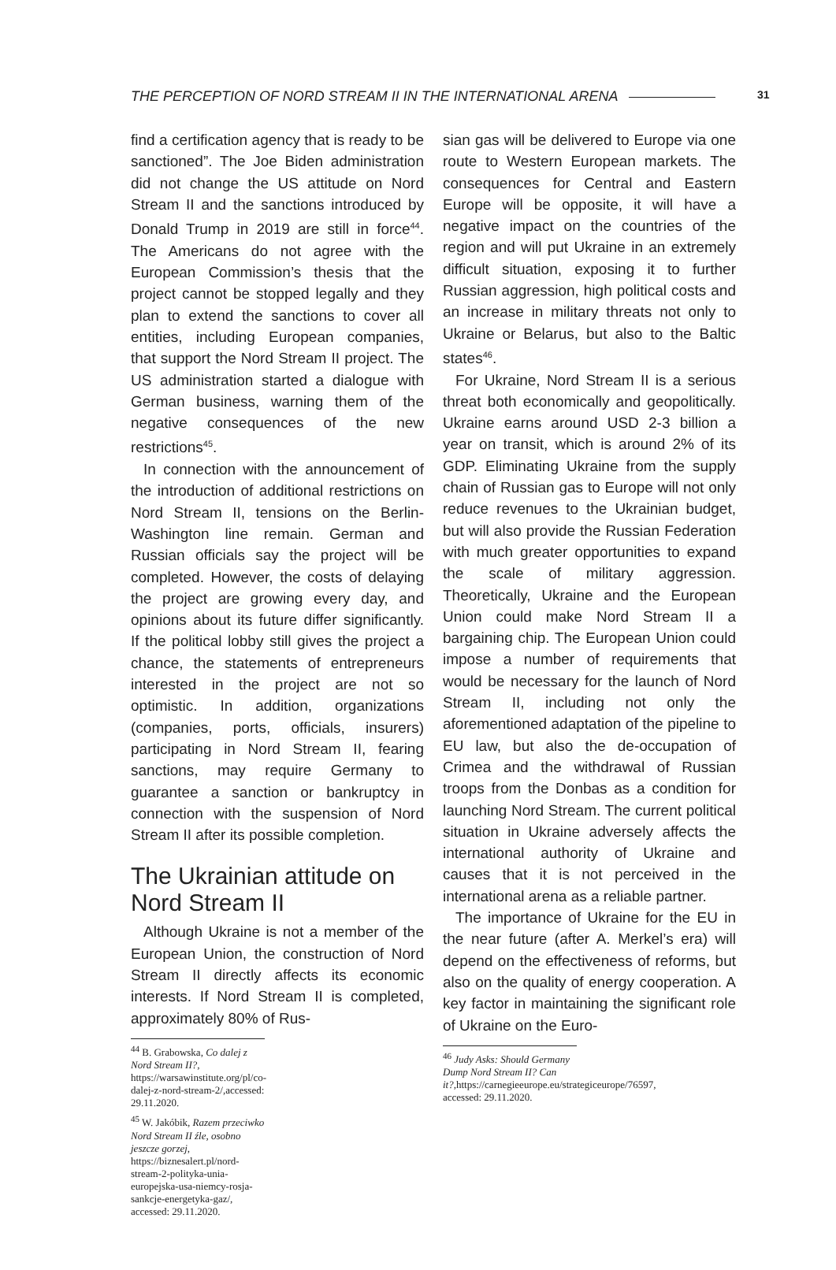THE PERCEPTION OF NORD STREAM II IN THE INTERNATIONAL ARENA 31
find a certification agency that is ready to be sanctioned”. The Joe Biden administration did not change the US attitude on Nord Stream II and the sanctions introduced by Donald Trump in 2019 are still in force<sup>44</sup>. The Americans do not agree with the European Commission’s thesis that the project cannot be stopped legally and they plan to extend the sanctions to cover all entities, including European companies, that support the Nord Stream II project. The US administration started a dialogue with German business, warning them of the negative consequences of the new restrictions<sup>45</sup>.
In connection with the announcement of the introduction of additional restrictions on Nord Stream II, tensions on the Berlin-Washington line remain. German and Russian officials say the project will be completed. However, the costs of delaying the project are growing every day, and opinions about its future differ significantly. If the political lobby still gives the project a chance, the statements of entrepreneurs interested in the project are not so optimistic. In addition, organizations (companies, ports, officials, insurers) participating in Nord Stream II, fearing sanctions, may require Germany to guarantee a sanction or bankruptcy in connection with the suspension of Nord Stream II after its possible completion.
The Ukrainian attitude on Nord Stream II
Although Ukraine is not a member of the European Union, the construction of Nord Stream II directly affects its economic interests. If Nord Stream II is completed, approximately 80% of Rus-
<sup>44</sup> B. Grabowska, Co dalej z Nord Stream II?, https://warsawinstitute.org/pl/co-dalej-z-nord-stream-2/,accessed: 29.11.2020.
<sup>45</sup> W. Jakóbik, Razem przeciwko Nord Stream II źle, osobno jeszcze gorzej, https://biznesalert.pl/nord-stream-2-polityka-unia-europejska-usa-niemcy-rosja-sankcje-energetyka-gaz/, accessed: 29.11.2020.
sian gas will be delivered to Europe via one route to Western European markets. The consequences for Central and Eastern Europe will be opposite, it will have a negative impact on the countries of the region and will put Ukraine in an extremely difficult situation, exposing it to further Russian aggression, high political costs and an increase in military threats not only to Ukraine or Belarus, but also to the Baltic states<sup>46</sup>.
For Ukraine, Nord Stream II is a serious threat both economically and geopolitically. Ukraine earns around USD 2-3 billion a year on transit, which is around 2% of its GDP. Eliminating Ukraine from the supply chain of Russian gas to Europe will not only reduce revenues to the Ukrainian budget, but will also provide the Russian Federation with much greater opportunities to expand the scale of military aggression. Theoretically, Ukraine and the European Union could make Nord Stream II a bargaining chip. The European Union could impose a number of requirements that would be necessary for the launch of Nord Stream II, including not only the aforementioned adaptation of the pipeline to EU law, but also the de-occupation of Crimea and the withdrawal of Russian troops from the Donbas as a condition for launching Nord Stream. The current political situation in Ukraine adversely affects the international authority of Ukraine and causes that it is not perceived in the international arena as a reliable partner.
The importance of Ukraine for the EU in the near future (after A. Merkel’s era) will depend on the effectiveness of reforms, but also on the quality of energy cooperation. A key factor in maintaining the significant role of Ukraine on the Euro-
<sup>46</sup> Judy Asks: Should Germany Dump Nord Stream II? Can it?,https://carnegieeurope.eu/strategiceurope/76597, accessed: 29.11.2020.